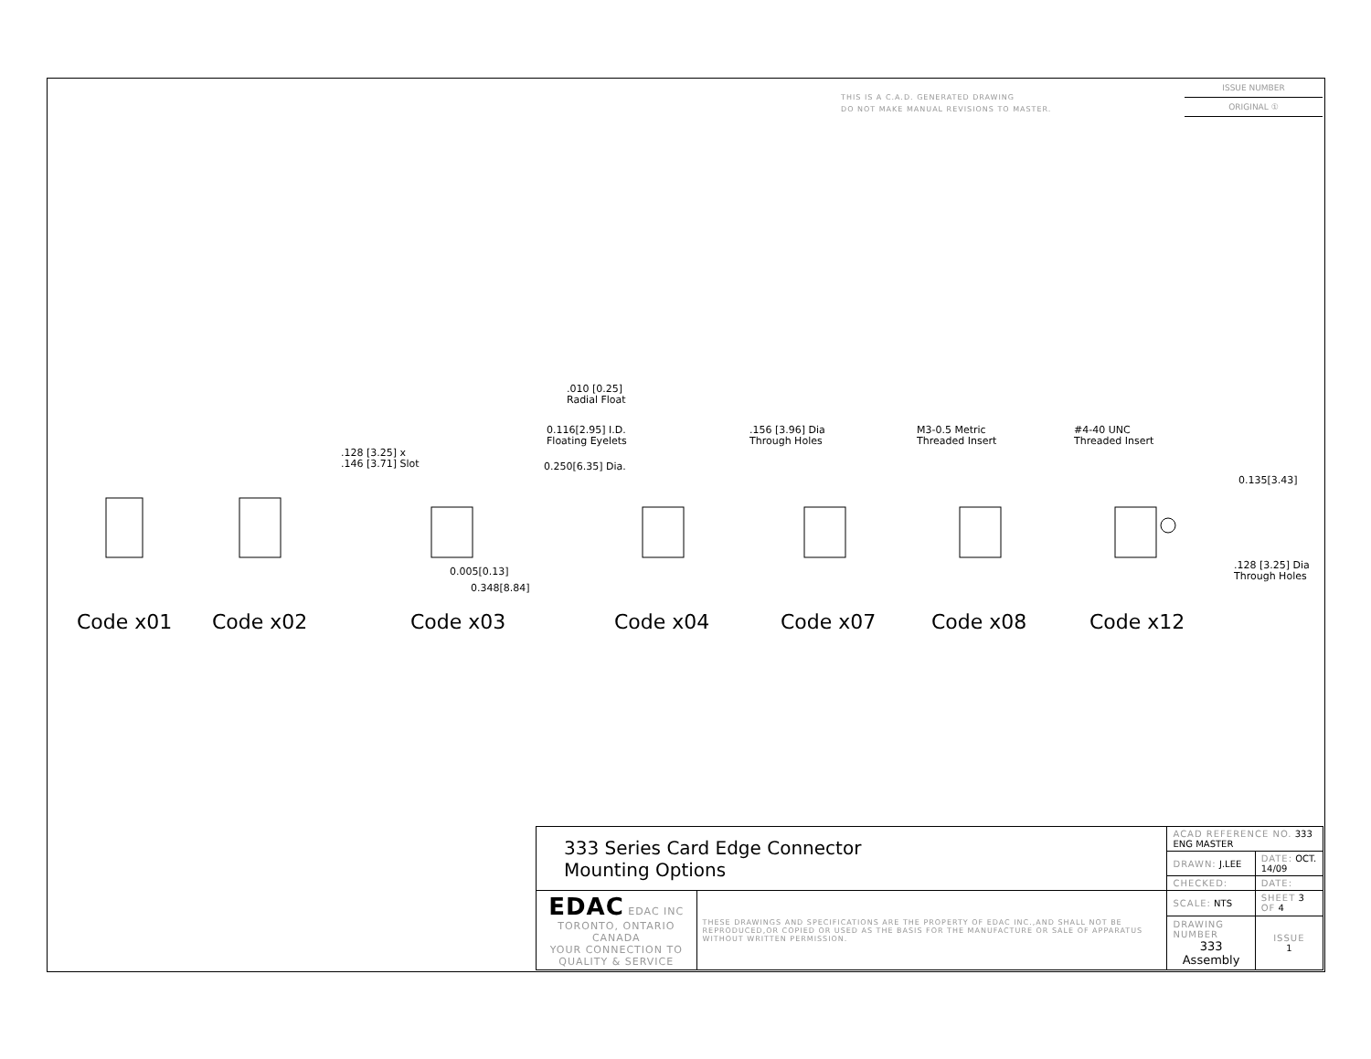THIS IS A C.A.D. GENERATED DRAWING
DO NOT MAKE MANUAL REVISIONS TO MASTER.
ISSUE NUMBER
ORIGINAL ①
.010 [0.25]
Radial Float
0.116[2.95] I.D.
Floating Eyelets
.128 [3.25] x
.146 [3.71] Slot
0.250[6.35] Dia.
.156 [3.96] Dia
Through Holes
M3-0.5 Metric
Threaded Insert
#4-40 UNC
Threaded Insert
0.135[3.43]
0.005[0.13]
0.348[8.84]
.128 [3.25] Dia
Through Holes
Code x01 Code x02 Code x03 Code x04 Code x07 Code x08 Code x12
| 333 Series Card Edge Connector Mounting Options | | ACAD REFERENCE NO. 333 ENG MASTER | | |
| | | DRAWN: J.LEE | DATE: OCT. 14/09 | |
| | | CHECKED: | DATE: | |
| EDAC EDAC INC TORONTO, ONTARIO CANADA YOUR CONNECTION TO QUALITY & SERVICE | THESE DRAWINGS AND SPECIFICATIONS ARE THE PROPERTY OF EDAC INC.,AND SHALL NOT BE REPRODUCED,OR COPIED OR USED AS THE BASIS FOR THE MANUFACTURE OR SALE OF APPARATUS WITHOUT WRITTEN PERMISSION. | SCALE: NTS | SHEET 3 OF 4 | |
| | | DRAWING NUMBER 333 Assembly | | ISSUE 1 |